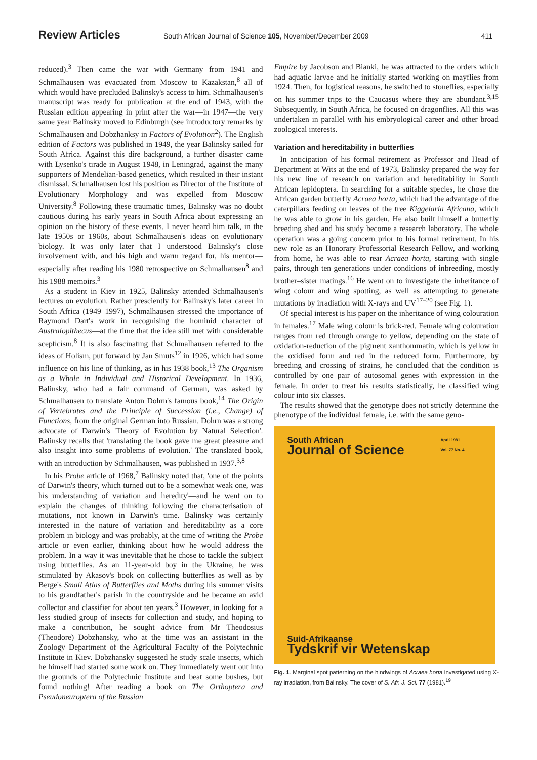Review Articles South African Journal of Science 105, November/December 2009 411
reduced).<sup>3</sup> Then came the war with Germany from 1941 and Schmalhausen was evacuated from Moscow to Kazakstan,<sup>8</sup> all of which would have precluded Balinsky's access to him. Schmalhausen's manuscript was ready for publication at the end of 1943, with the Russian edition appearing in print after the war—in 1947—the very same year Balinsky moved to Edinburgh (see introductory remarks by Schmalhausen and Dobzhanksy in Factors of Evolution<sup>2</sup>). The English edition of Factors was published in 1949, the year Balinsky sailed for South Africa. Against this dire background, a further disaster came with Lysenko's tirade in August 1948, in Leningrad, against the many supporters of Mendelian-based genetics, which resulted in their instant dismissal. Schmalhausen lost his position as Director of the Institute of Evolutionary Morphology and was expelled from Moscow University.<sup>8</sup> Following these traumatic times, Balinsky was no doubt cautious during his early years in South Africa about expressing an opinion on the history of these events. I never heard him talk, in the late 1950s or 1960s, about Schmalhausen's ideas on evolutionary biology. It was only later that I understood Balinsky's close involvement with, and his high and warm regard for, his mentor—especially after reading his 1980 retrospective on Schmalhausen<sup>8</sup> and his 1988 memoirs.<sup>3</sup>
As a student in Kiev in 1925, Balinsky attended Schmalhausen's lectures on evolution. Rather presciently for Balinsky's later career in South Africa (1949–1997), Schmalhausen stressed the importance of Raymond Dart's work in recognising the hominid character of Australopithecus—at the time that the idea still met with considerable scepticism.<sup>8</sup> It is also fascinating that Schmalhausen referred to the ideas of Holism, put forward by Jan Smuts<sup>12</sup> in 1926, which had some influence on his line of thinking, as in his 1938 book,<sup>13</sup> The Organism as a Whole in Individual and Historical Development. In 1936, Balinsky, who had a fair command of German, was asked by Schmalhausen to translate Anton Dohrn's famous book,<sup>14</sup> The Origin of Vertebrates and the Principle of Succession (i.e., Change) of Functions, from the original German into Russian. Dohrn was a strong advocate of Darwin's 'Theory of Evolution by Natural Selection'. Balinsky recalls that 'translating the book gave me great pleasure and also insight into some problems of evolution.' The translated book, with an introduction by Schmalhausen, was published in 1937.<sup>3,8</sup>
In his Probe article of 1968,<sup>7</sup> Balinsky noted that, 'one of the points of Darwin's theory, which turned out to be a somewhat weak one, was his understanding of variation and heredity'—and he went on to explain the changes of thinking following the characterisation of mutations, not known in Darwin's time. Balinsky was certainly interested in the nature of variation and hereditability as a core problem in biology and was probably, at the time of writing the Probe article or even earlier, thinking about how he would address the problem. In a way it was inevitable that he chose to tackle the subject using butterflies. As an 11-year-old boy in the Ukraine, he was stimulated by Akasov's book on collecting butterflies as well as by Berge's Small Atlas of Butterflies and Moths during his summer visits to his grandfather's parish in the countryside and he became an avid collector and classifier for about ten years.<sup>3</sup> However, in looking for a less studied group of insects for collection and study, and hoping to make a contribution, he sought advice from Mr Theodosius (Theodore) Dobzhansky, who at the time was an assistant in the Zoology Department of the Agricultural Faculty of the Polytechnic Institute in Kiev. Dobzhansky suggested he study scale insects, which he himself had started some work on. They immediately went out into the grounds of the Polytechnic Institute and beat some bushes, but found nothing! After reading a book on The Orthoptera and Pseudoneuroptera of the Russian
Empire by Jacobson and Bianki, he was attracted to the orders which had aquatic larvae and he initially started working on mayflies from 1924. Then, for logistical reasons, he switched to stoneflies, especially on his summer trips to the Caucasus where they are abundant.<sup>3,15</sup> Subsequently, in South Africa, he focused on dragonflies. All this was undertaken in parallel with his embryological career and other broad zoological interests.
Variation and hereditability in butterflies
In anticipation of his formal retirement as Professor and Head of Department at Wits at the end of 1973, Balinsky prepared the way for his new line of research on variation and hereditability in South African lepidoptera. In searching for a suitable species, he chose the African garden butterfly Acraea horta, which had the advantage of the caterpillars feeding on leaves of the tree Kiggelaria Africana, which he was able to grow in his garden. He also built himself a butterfly breeding shed and his study become a research laboratory. The whole operation was a going concern prior to his formal retirement. In his new role as an Honorary Professorial Research Fellow, and working from home, he was able to rear Acraea horta, starting with single pairs, through ten generations under conditions of inbreeding, mostly brother–sister matings.<sup>16</sup> He went on to investigate the inheritance of wing colour and wing spotting, as well as attempting to generate mutations by irradiation with X-rays and UV<sup>17–20</sup> (see Fig. 1).
Of special interest is his paper on the inheritance of wing colouration in females.<sup>17</sup> Male wing colour is brick-red. Female wing colouration ranges from red through orange to yellow, depending on the state of oxidation-reduction of the pigment xanthommatin, which is yellow in the oxidised form and red in the reduced form. Furthermore, by breeding and crossing of strains, he concluded that the condition is controlled by one pair of autosomal genes with expression in the female. In order to treat his results statistically, he classified wing colour into six classes.
The results showed that the genotype does not strictly determine the phenotype of the individual female, i.e. with the same geno-
South African
Journal of Science
April 1981
Vol. 77 No. 4
Suid-Afrikaanse
Tydskrif vir Wetenskap
Fig. 1. Marginal spot patterning on the hindwings of Acraea horta investigated using X-ray irradiation, from Balinsky. The cover of S. Afr. J. Sci. 77 (1981).<sup>19</sup>